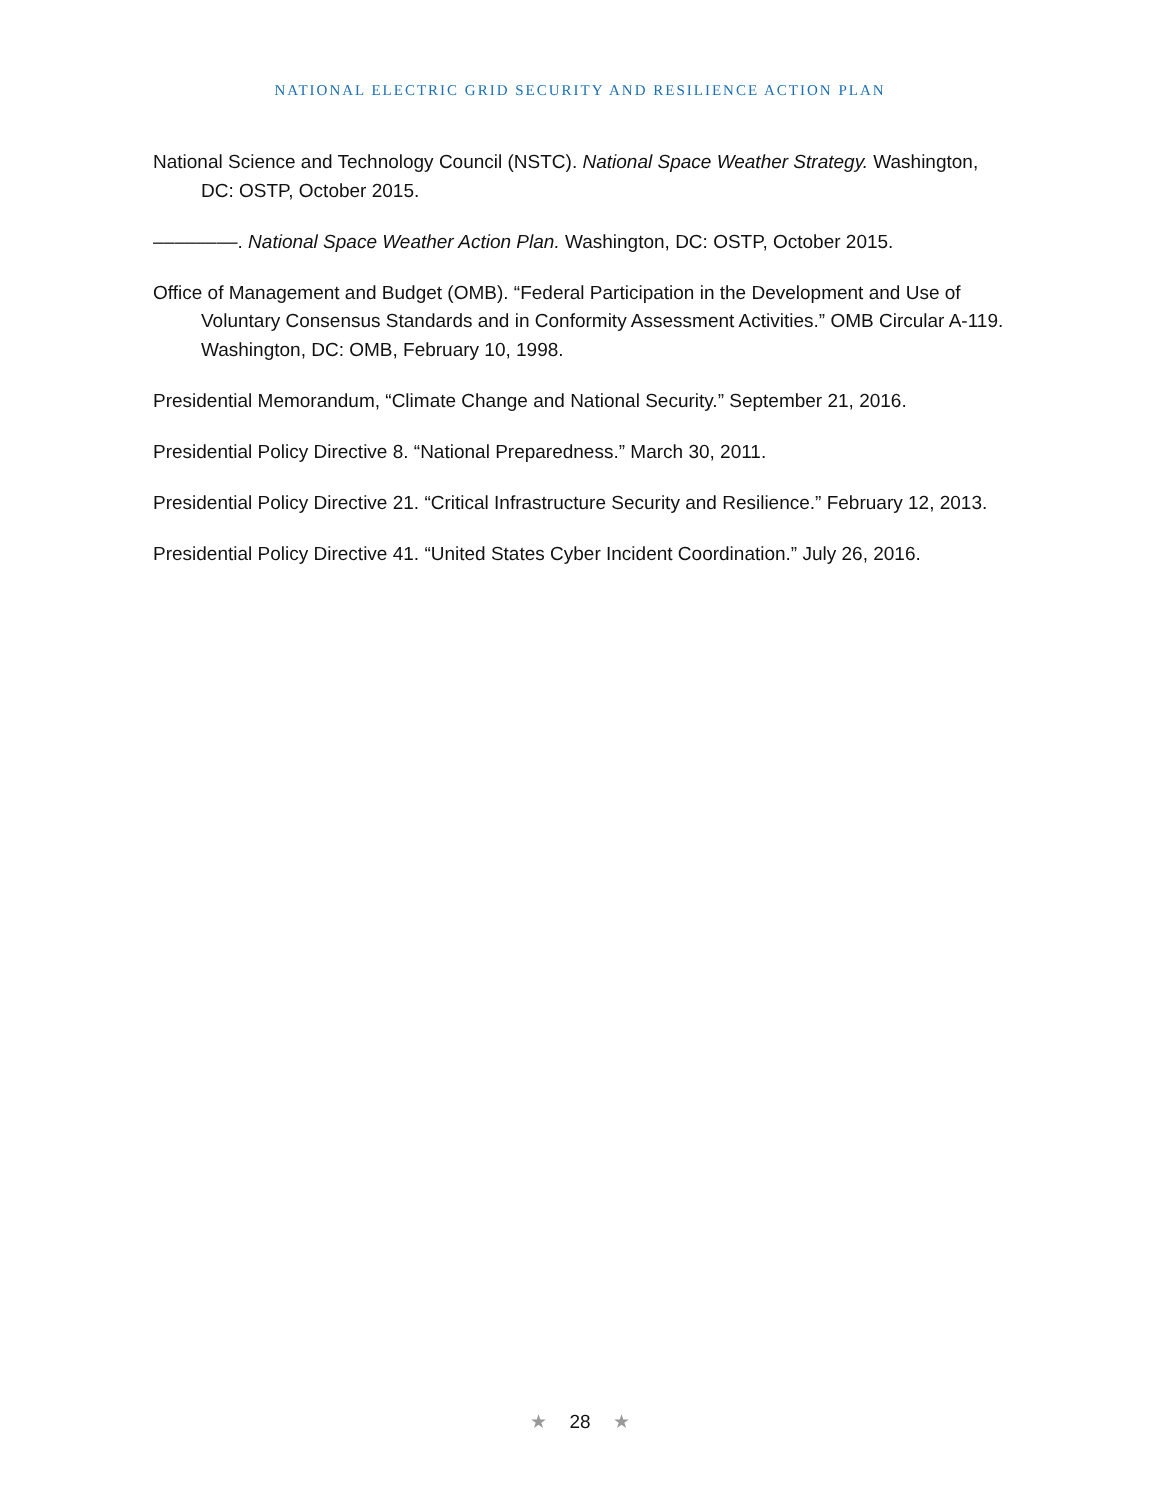NATIONAL ELECTRIC GRID SECURITY AND RESILIENCE ACTION PLAN
National Science and Technology Council (NSTC). National Space Weather Strategy. Washington, DC: OSTP, October 2015.
––––––––. National Space Weather Action Plan. Washington, DC: OSTP, October 2015.
Office of Management and Budget (OMB). “Federal Participation in the Development and Use of Voluntary Consensus Standards and in Conformity Assessment Activities.” OMB Circular A-119. Washington, DC: OMB, February 10, 1998.
Presidential Memorandum, “Climate Change and National Security.” September 21, 2016.
Presidential Policy Directive 8. “National Preparedness.” March 30, 2011.
Presidential Policy Directive 21. “Critical Infrastructure Security and Resilience.” February 12, 2013.
Presidential Policy Directive 41. “United States Cyber Incident Coordination.” July 26, 2016.
★ 28 ★